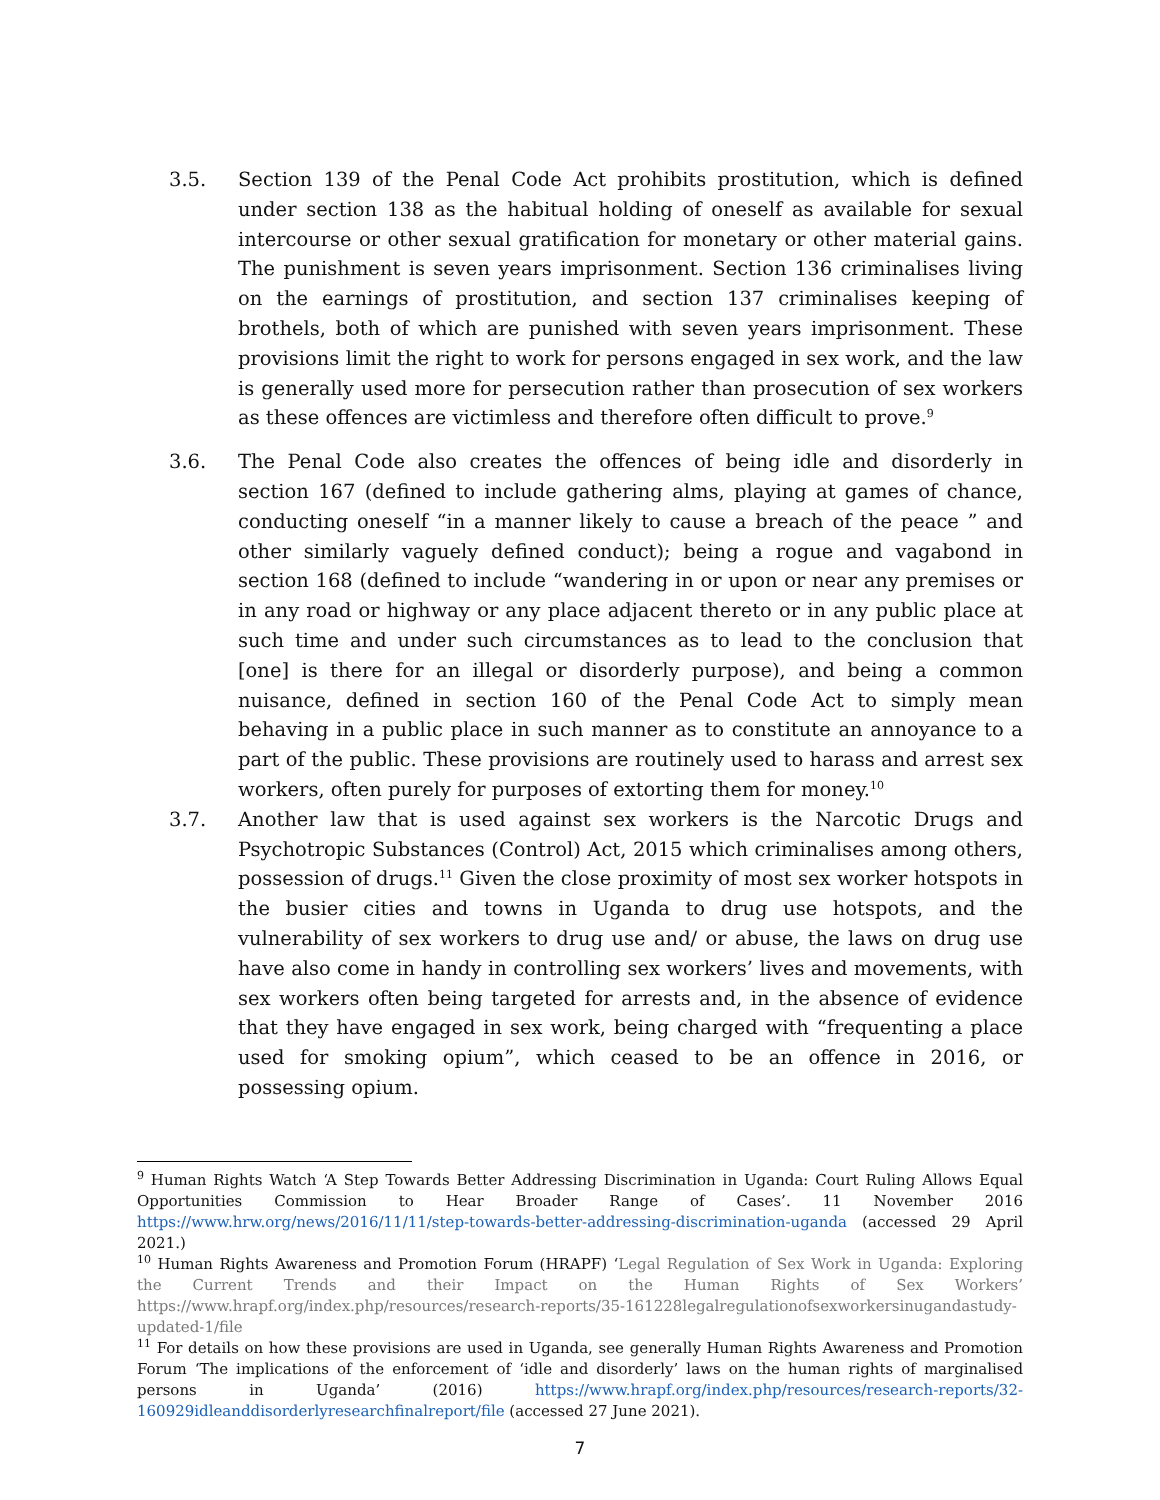3.5. Section 139 of the Penal Code Act prohibits prostitution, which is defined under section 138 as the habitual holding of oneself as available for sexual intercourse or other sexual gratification for monetary or other material gains. The punishment is seven years imprisonment. Section 136 criminalises living on the earnings of prostitution, and section 137 criminalises keeping of brothels, both of which are punished with seven years imprisonment. These provisions limit the right to work for persons engaged in sex work, and the law is generally used more for persecution rather than prosecution of sex workers as these offences are victimless and therefore often difficult to prove.<sup>9</sup>
3.6. The Penal Code also creates the offences of being idle and disorderly in section 167 (defined to include gathering alms, playing at games of chance, conducting oneself “in a manner likely to cause a breach of the peace ” and other similarly vaguely defined conduct); being a rogue and vagabond in section 168 (defined to include “wandering in or upon or near any premises or in any road or highway or any place adjacent thereto or in any public place at such time and under such circumstances as to lead to the conclusion that [one] is there for an illegal or disorderly purpose), and being a common nuisance, defined in section 160 of the Penal Code Act to simply mean behaving in a public place in such manner as to constitute an annoyance to a part of the public. These provisions are routinely used to harass and arrest sex workers, often purely for purposes of extorting them for money.<sup>10</sup>
3.7. Another law that is used against sex workers is the Narcotic Drugs and Psychotropic Substances (Control) Act, 2015 which criminalises among others, possession of drugs.<sup>11</sup> Given the close proximity of most sex worker hotspots in the busier cities and towns in Uganda to drug use hotspots, and the vulnerability of sex workers to drug use and/ or abuse, the laws on drug use have also come in handy in controlling sex workers’ lives and movements, with sex workers often being targeted for arrests and, in the absence of evidence that they have engaged in sex work, being charged with “frequenting a place used for smoking opium”, which ceased to be an offence in 2016, or possessing opium.
<sup>9</sup> Human Rights Watch ‘A Step Towards Better Addressing Discrimination in Uganda: Court Ruling Allows Equal Opportunities Commission to Hear Broader Range of Cases’. 11 November 2016 https://www.hrw.org/news/2016/11/11/step-towards-better-addressing-discrimination-uganda (accessed 29 April 2021.)
<sup>10</sup> Human Rights Awareness and Promotion Forum (HRAPF) ‘Legal Regulation of Sex Work in Uganda: Exploring the Current Trends and their Impact on the Human Rights of Sex Workers’ https://www.hrapf.org/index.php/resources/research-reports/35-161228legalregulationofsexworkersinugandastudy-updated-1/file
<sup>11</sup> For details on how these provisions are used in Uganda, see generally Human Rights Awareness and Promotion Forum ‘The implications of the enforcement of ‘idle and disorderly’ laws on the human rights of marginalised persons in Uganda’ (2016) https://www.hrapf.org/index.php/resources/research-reports/32-160929idleanddisorderlyresearchfinalreport/file (accessed 27 June 2021).
7